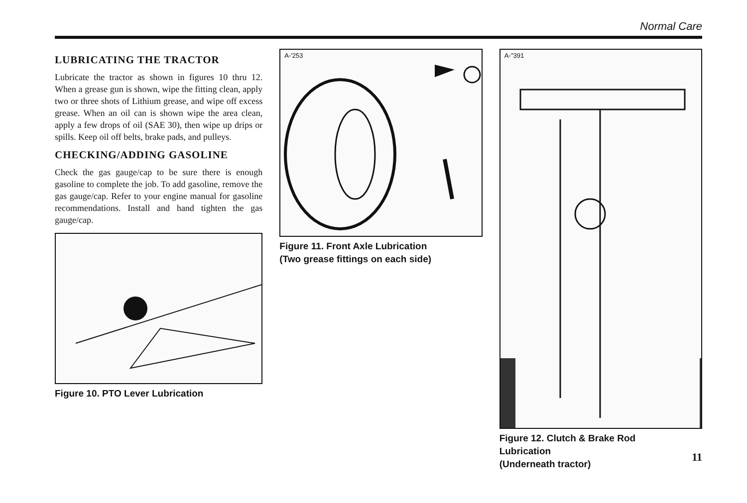Normal Care
LUBRICATING THE TRACTOR
Lubricate the tractor as shown in figures 10 thru 12. When a grease gun is shown, wipe the fitting clean, apply two or three shots of Lithium grease, and wipe off excess grease. When an oil can is shown wipe the area clean, apply a few drops of oil (SAE 30), then wipe up drips or spills. Keep oil off belts, brake pads, and pulleys.
CHECKING/ADDING GASOLINE
Check the gas gauge/cap to be sure there is enough gasoline to complete the job. To add gasoline, remove the gas gauge/cap. Refer to your engine manual for gasoline recommendations. Install and hand tighten the gas gauge/cap.
Figure 10. PTO Lever Lubrication
A-'253
Figure 11. Front Axle Lubrication
(Two grease fittings on each side)
A-''391
Figure 12. Clutch & Brake Rod
Lubrication
(Underneath tractor)
11